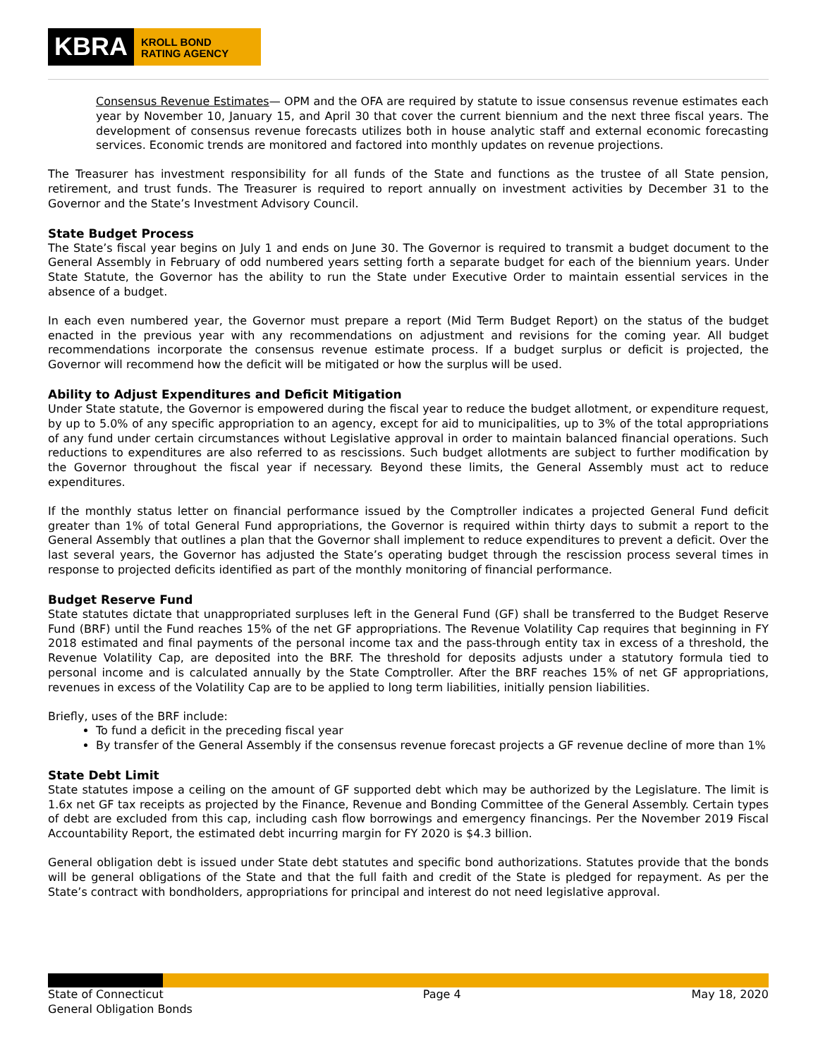KBRA
KROLL BOND
RATING AGENCY
Consensus Revenue Estimates— OPM and the OFA are required by statute to issue consensus revenue estimates each year by November 10, January 15, and April 30 that cover the current biennium and the next three fiscal years. The development of consensus revenue forecasts utilizes both in house analytic staff and external economic forecasting services. Economic trends are monitored and factored into monthly updates on revenue projections.
The Treasurer has investment responsibility for all funds of the State and functions as the trustee of all State pension, retirement, and trust funds. The Treasurer is required to report annually on investment activities by December 31 to the Governor and the State’s Investment Advisory Council.
State Budget Process
The State’s fiscal year begins on July 1 and ends on June 30. The Governor is required to transmit a budget document to the General Assembly in February of odd numbered years setting forth a separate budget for each of the biennium years. Under State Statute, the Governor has the ability to run the State under Executive Order to maintain essential services in the absence of a budget.
In each even numbered year, the Governor must prepare a report (Mid Term Budget Report) on the status of the budget enacted in the previous year with any recommendations on adjustment and revisions for the coming year. All budget recommendations incorporate the consensus revenue estimate process. If a budget surplus or deficit is projected, the Governor will recommend how the deficit will be mitigated or how the surplus will be used.
Ability to Adjust Expenditures and Deficit Mitigation
Under State statute, the Governor is empowered during the fiscal year to reduce the budget allotment, or expenditure request, by up to 5.0% of any specific appropriation to an agency, except for aid to municipalities, up to 3% of the total appropriations of any fund under certain circumstances without Legislative approval in order to maintain balanced financial operations. Such reductions to expenditures are also referred to as rescissions. Such budget allotments are subject to further modification by the Governor throughout the fiscal year if necessary. Beyond these limits, the General Assembly must act to reduce expenditures.
If the monthly status letter on financial performance issued by the Comptroller indicates a projected General Fund deficit greater than 1% of total General Fund appropriations, the Governor is required within thirty days to submit a report to the General Assembly that outlines a plan that the Governor shall implement to reduce expenditures to prevent a deficit. Over the last several years, the Governor has adjusted the State’s operating budget through the rescission process several times in response to projected deficits identified as part of the monthly monitoring of financial performance.
Budget Reserve Fund
State statutes dictate that unappropriated surpluses left in the General Fund (GF) shall be transferred to the Budget Reserve Fund (BRF) until the Fund reaches 15% of the net GF appropriations. The Revenue Volatility Cap requires that beginning in FY 2018 estimated and final payments of the personal income tax and the pass-through entity tax in excess of a threshold, the Revenue Volatility Cap, are deposited into the BRF. The threshold for deposits adjusts under a statutory formula tied to personal income and is calculated annually by the State Comptroller. After the BRF reaches 15% of net GF appropriations, revenues in excess of the Volatility Cap are to be applied to long term liabilities, initially pension liabilities.
Briefly, uses of the BRF include:
To fund a deficit in the preceding fiscal year
By transfer of the General Assembly if the consensus revenue forecast projects a GF revenue decline of more than 1%
State Debt Limit
State statutes impose a ceiling on the amount of GF supported debt which may be authorized by the Legislature. The limit is 1.6x net GF tax receipts as projected by the Finance, Revenue and Bonding Committee of the General Assembly. Certain types of debt are excluded from this cap, including cash flow borrowings and emergency financings. Per the November 2019 Fiscal Accountability Report, the estimated debt incurring margin for FY 2020 is $4.3 billion.
General obligation debt is issued under State debt statutes and specific bond authorizations. Statutes provide that the bonds will be general obligations of the State and that the full faith and credit of the State is pledged for repayment. As per the State’s contract with bondholders, appropriations for principal and interest do not need legislative approval.
State of Connecticut
General Obligation Bonds
Page 4 May 18, 2020